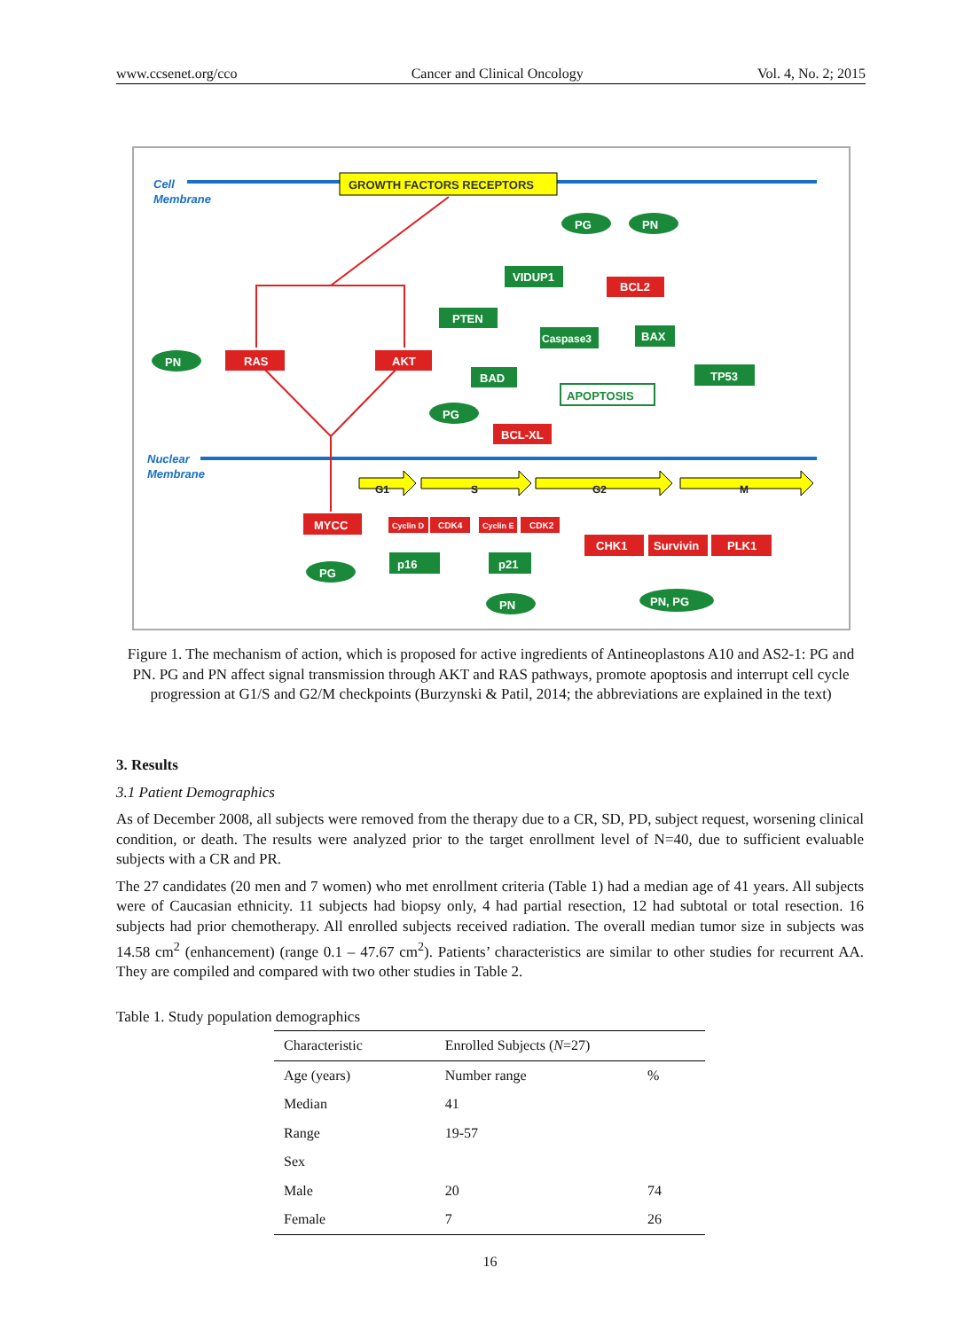www.ccsenet.org/cco Cancer and Clinical Oncology Vol. 4, No. 2; 2015
Cell
Membrane
Nuclear
Membrane
GROWTH FACTORS RECEPTORS
APOPTOSIS
PG
PN
PN
PG
PG
PN
PN, PG
VIDUP1
PTEN
Caspase3
BAX
BAD
TP53
p16
p21
BCL2
RAS
AKT
BCL-XL
MYCC
Cyclin D
CDK4
Cyclin E
CDK2
CHK1
Survivin
PLK1
CDK4
CDK2
G1
S
G2
M
Figure 1. The mechanism of action, which is proposed for active ingredients of Antineoplastons A10 and AS2-1: PG and PN. PG and PN affect signal transmission through AKT and RAS pathways, promote apoptosis and interrupt cell cycle progression at G1/S and G2/M checkpoints (Burzynski & Patil, 2014; the abbreviations are explained in the text)
3. Results
3.1 Patient Demographics
As of December 2008, all subjects were removed from the therapy due to a CR, SD, PD, subject request, worsening clinical condition, or death. The results were analyzed prior to the target enrollment level of N=40, due to sufficient evaluable subjects with a CR and PR.
The 27 candidates (20 men and 7 women) who met enrollment criteria (Table 1) had a median age of 41 years. All subjects were of Caucasian ethnicity. 11 subjects had biopsy only, 4 had partial resection, 12 had subtotal or total resection. 16 subjects had prior chemotherapy. All enrolled subjects received radiation. The overall median tumor size in subjects was 14.58 cm<sup>2</sup> (enhancement) (range 0.1 – 47.67 cm<sup>2</sup>). Patients’ characteristics are similar to other studies for recurrent AA. They are compiled and compared with two other studies in Table 2.
Table 1. Study population demographics
| Characteristic | Enrolled Subjects ( N =27) | |
| --- | --- | --- |
| Age (years) | Number range | % |
| Median | 41 | |
| Range | 19-57 | |
| Sex | | |
| Male | 20 | 74 |
| Female | 7 | 26 |
16